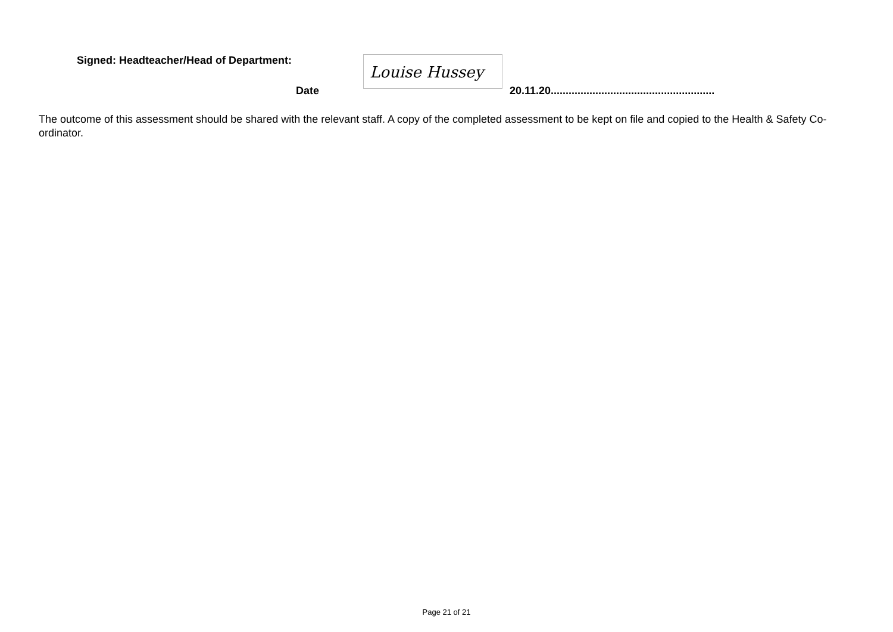Signed: Headteacher/Head of Department:
Louise Hussey
Date 20.11.20.......................................................
The outcome of this assessment should be shared with the relevant staff. A copy of the completed assessment to be kept on file and copied to the Health & Safety Co-ordinator.
Page 21 of 21